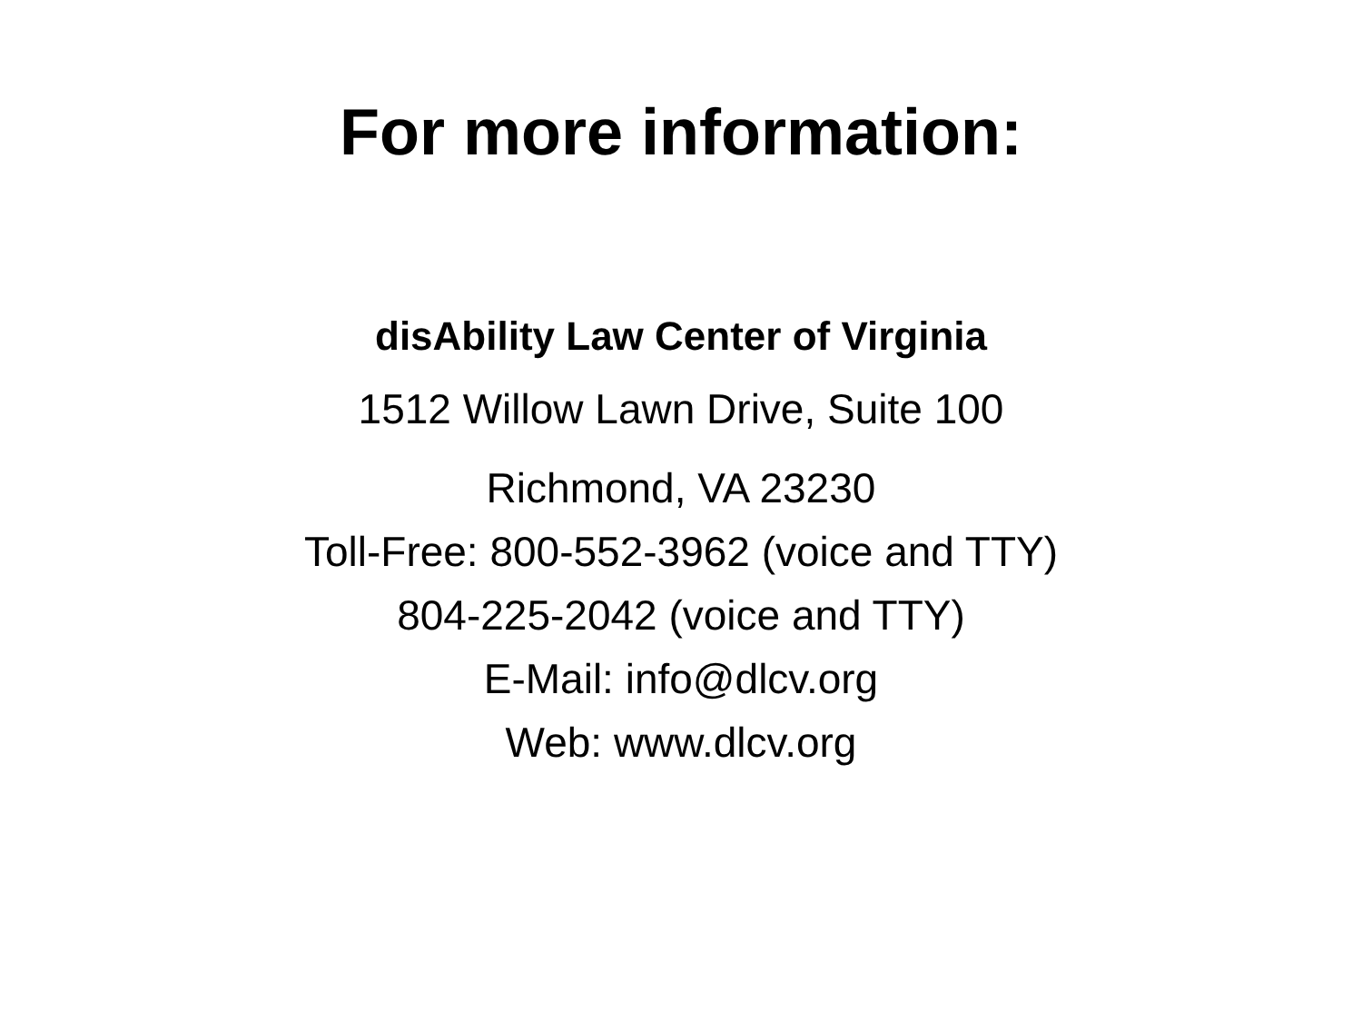For more information:
disAbility Law Center of Virginia
1512 Willow Lawn Drive, Suite 100
Richmond, VA 23230
Toll-Free: 800-552-3962 (voice and TTY)
804-225-2042 (voice and TTY)
E-Mail: info@dlcv.org
Web: www.dlcv.org